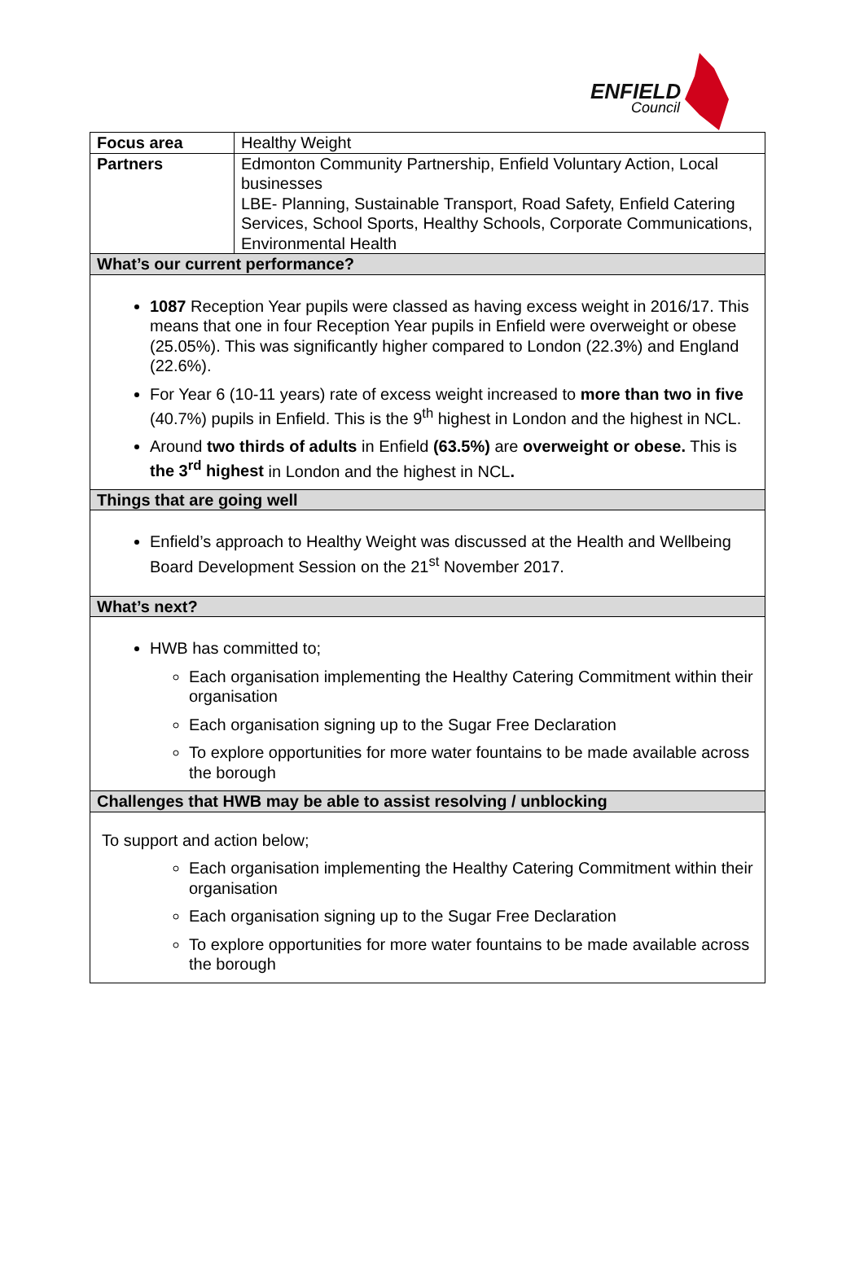ENFIELD
Council
| Focus area | Healthy Weight |
| Partners | Edmonton Community Partnership, Enfield Voluntary Action, Local businesses LBE- Planning, Sustainable Transport, Road Safety, Enfield Catering Services, School Sports, Healthy Schools, Corporate Communications, Environmental Health |
| What’s our current performance? | |
| 1087 Reception Year pupils were classed as having excess weight in 2016/17. This means that one in four Reception Year pupils in Enfield were overweight or obese (25.05%). This was significantly higher compared to London (22.3%) and England (22.6%). For Year 6 (10-11 years) rate of excess weight increased to more than two in five (40.7%) pupils in Enfield. This is the 9<sup>th</sup> highest in London and the highest in NCL. Around two thirds of adults in Enfield (63.5%) are overweight or obese. This is the 3<sup>rd</sup> highest in London and the highest in NCL . | |
| Things that are going well | |
| Enfield’s approach to Healthy Weight was discussed at the Health and Wellbeing Board Development Session on the 21<sup>st</sup> November 2017. | |
| What’s next? | |
| HWB has committed to; Each organisation implementing the Healthy Catering Commitment within their organisation Each organisation signing up to the Sugar Free Declaration To explore opportunities for more water fountains to be made available across the borough | |
| Challenges that HWB may be able to assist resolving / unblocking | |
| To support and action below; Each organisation implementing the Healthy Catering Commitment within their organisation Each organisation signing up to the Sugar Free Declaration To explore opportunities for more water fountains to be made available across the borough | |